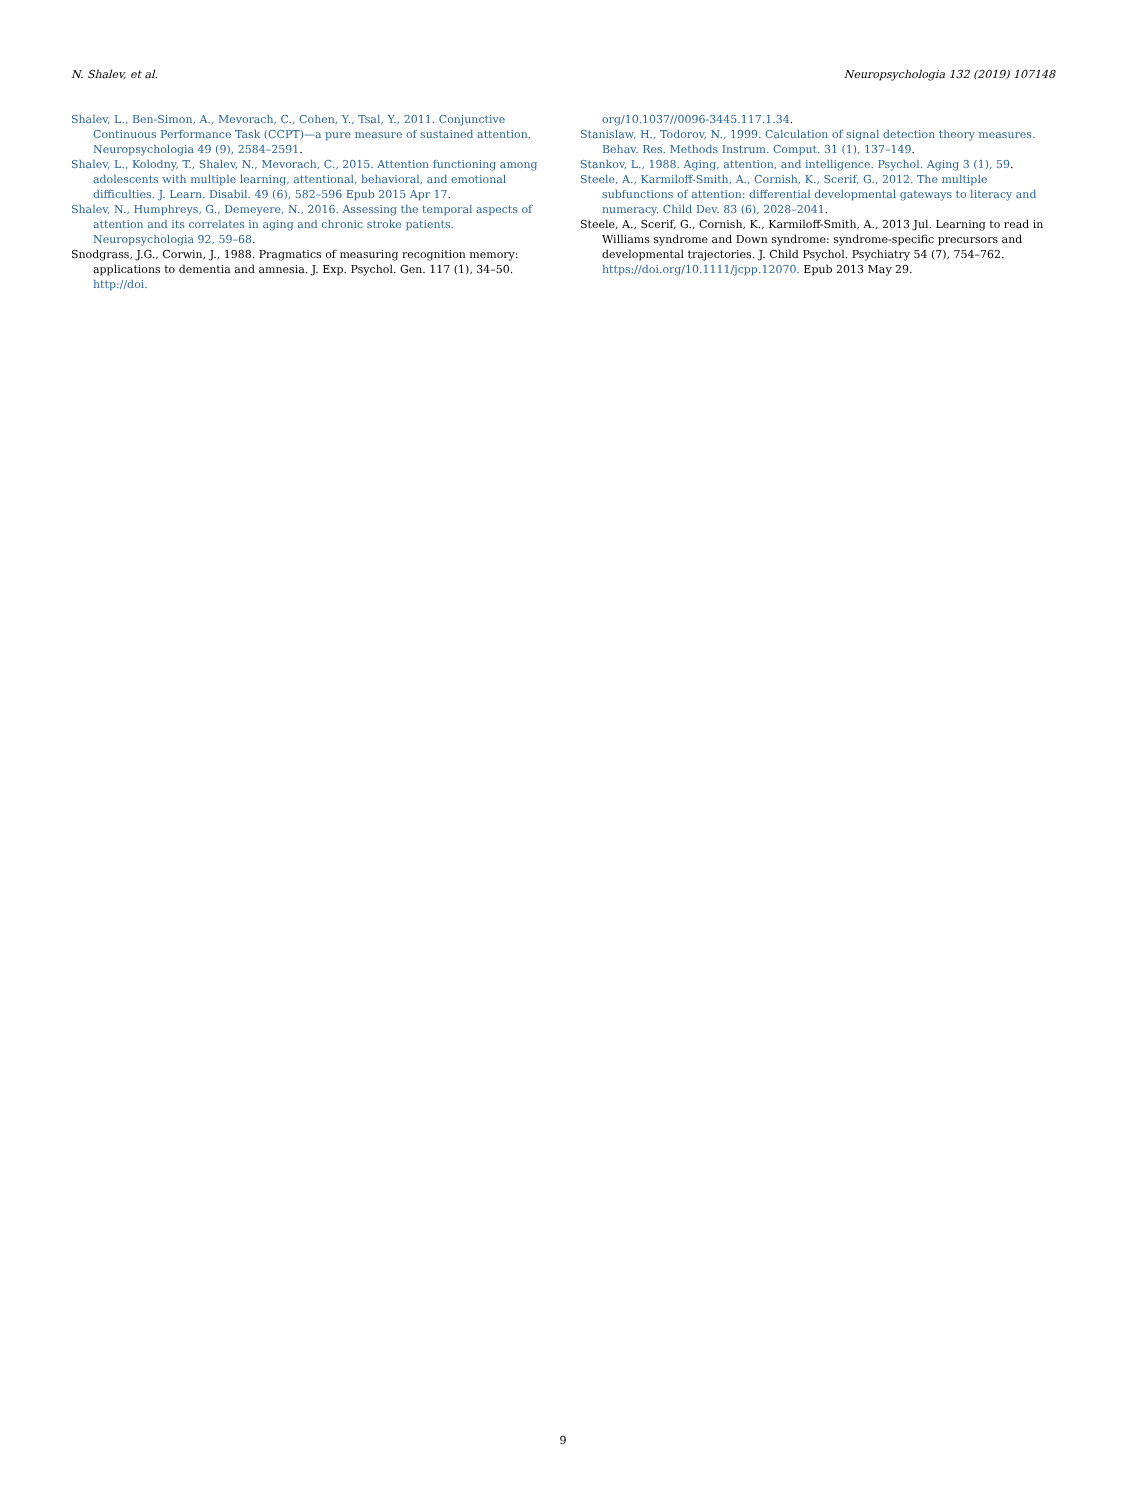N. Shalev, et al. Neuropsychologia 132 (2019) 107148
Shalev, L., Ben-Simon, A., Mevorach, C., Cohen, Y., Tsal, Y., 2011. Conjunctive Continuous Performance Task (CCPT)—a pure measure of sustained attention. Neuropsychologia 49 (9), 2584–2591.
Shalev, L., Kolodny, T., Shalev, N., Mevorach, C., 2015. Attention functioning among adolescents with multiple learning, attentional, behavioral, and emotional difficulties. J. Learn. Disabil. 49 (6), 582–596 Epub 2015 Apr 17.
Shalev, N., Humphreys, G., Demeyere, N., 2016. Assessing the temporal aspects of attention and its correlates in aging and chronic stroke patients. Neuropsychologia 92, 59–68.
Snodgrass, J.G., Corwin, J., 1988. Pragmatics of measuring recognition memory: applications to dementia and amnesia. J. Exp. Psychol. Gen. 117 (1), 34–50. http://doi.
org/10.1037//0096-3445.117.1.34.
Stanislaw, H., Todorov, N., 1999. Calculation of signal detection theory measures. Behav. Res. Methods Instrum. Comput. 31 (1), 137–149.
Stankov, L., 1988. Aging, attention, and intelligence. Psychol. Aging 3 (1), 59.
Steele, A., Karmiloff-Smith, A., Cornish, K., Scerif, G., 2012. The multiple subfunctions of attention: differential developmental gateways to literacy and numeracy. Child Dev. 83 (6), 2028–2041.
Steele, A., Scerif, G., Cornish, K., Karmiloff-Smith, A., 2013 Jul. Learning to read in Williams syndrome and Down syndrome: syndrome-specific precursors and developmental trajectories. J. Child Psychol. Psychiatry 54 (7), 754–762. https://doi.org/10.1111/jcpp.12070. Epub 2013 May 29.
9